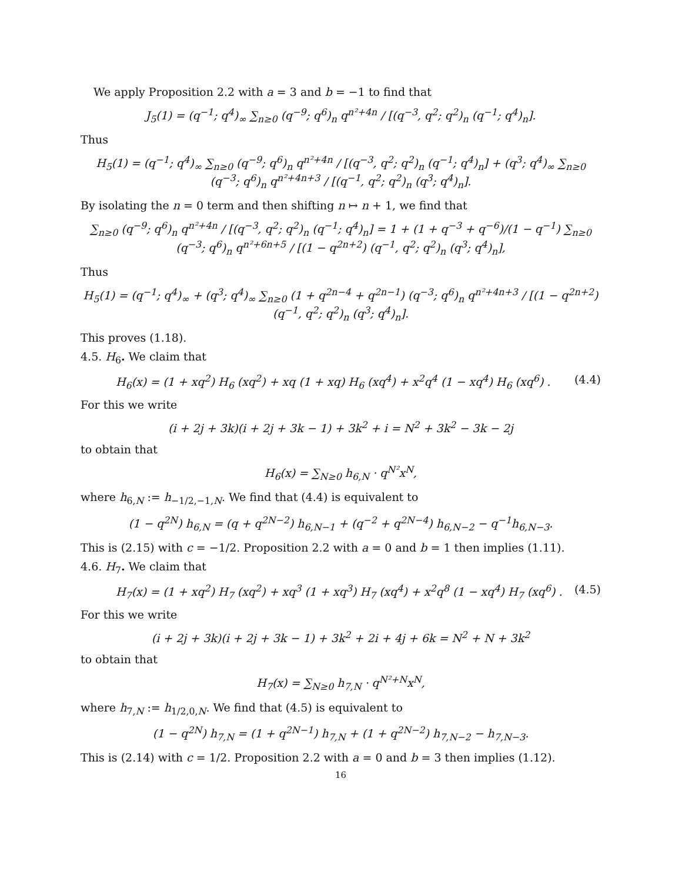We apply Proposition 2.2 with a = 3 and b = −1 to find that
J<sub>5</sub>(1) = (q<sup>−1</sup>; q<sup>4</sup>)<sub>∞</sub> ∑<sub>n≥0</sub> (q<sup>−9</sup>; q<sup>6</sup>)<sub>n</sub> q<sup>n²+4n</sup> / [(q<sup>−3</sup>, q<sup>2</sup>; q<sup>2</sup>)<sub>n</sub> (q<sup>−1</sup>; q<sup>4</sup>)<sub>n</sub>].
Thus
H<sub>5</sub>(1) = (q<sup>−1</sup>; q<sup>4</sup>)<sub>∞</sub> ∑<sub>n≥0</sub> (q<sup>−9</sup>; q<sup>6</sup>)<sub>n</sub> q<sup>n²+4n</sup> / [(q<sup>−3</sup>, q<sup>2</sup>; q<sup>2</sup>)<sub>n</sub> (q<sup>−1</sup>; q<sup>4</sup>)<sub>n</sub>] + (q<sup>3</sup>; q<sup>4</sup>)<sub>∞</sub> ∑<sub>n≥0</sub> (q<sup>−3</sup>; q<sup>6</sup>)<sub>n</sub> q<sup>n²+4n+3</sup> / [(q<sup>−1</sup>, q<sup>2</sup>; q<sup>2</sup>)<sub>n</sub> (q<sup>3</sup>; q<sup>4</sup>)<sub>n</sub>].
By isolating the n = 0 term and then shifting n ↦ n + 1, we find that
∑<sub>n≥0</sub> (q<sup>−9</sup>; q<sup>6</sup>)<sub>n</sub> q<sup>n²+4n</sup> / [(q<sup>−3</sup>, q<sup>2</sup>; q<sup>2</sup>)<sub>n</sub> (q<sup>−1</sup>; q<sup>4</sup>)<sub>n</sub>] = 1 + (1 + q<sup>−3</sup> + q<sup>−6</sup>)/(1 − q<sup>−1</sup>) ∑<sub>n≥0</sub> (q<sup>−3</sup>; q<sup>6</sup>)<sub>n</sub> q<sup>n²+6n+5</sup> / [(1 − q<sup>2n+2</sup>) (q<sup>−1</sup>, q<sup>2</sup>; q<sup>2</sup>)<sub>n</sub> (q<sup>3</sup>; q<sup>4</sup>)<sub>n</sub>],
Thus
H<sub>5</sub>(1) = (q<sup>−1</sup>; q<sup>4</sup>)<sub>∞</sub> + (q<sup>3</sup>; q<sup>4</sup>)<sub>∞</sub> ∑<sub>n≥0</sub> (1 + q<sup>2n−4</sup> + q<sup>2n−1</sup>) (q<sup>−3</sup>; q<sup>6</sup>)<sub>n</sub> q<sup>n²+4n+3</sup> / [(1 − q<sup>2n+2</sup>) (q<sup>−1</sup>, q<sup>2</sup>; q<sup>2</sup>)<sub>n</sub> (q<sup>3</sup>; q<sup>4</sup>)<sub>n</sub>].
This proves (1.18).
4.5. H<sub>6</sub>. We claim that
H<sub>6</sub>(x) = (1 + xq<sup>2</sup>) H<sub>6</sub> (xq<sup>2</sup>) + xq (1 + xq) H<sub>6</sub> (xq<sup>4</sup>) + x<sup>2</sup>q<sup>4</sup> (1 − xq<sup>4</sup>) H<sub>6</sub> (xq<sup>6</sup>) . (4.4)
For this we write
(i + 2j + 3k)(i + 2j + 3k − 1) + 3k<sup>2</sup> + i = N<sup>2</sup> + 3k<sup>2</sup> − 3k − 2j
to obtain that
H<sub>6</sub>(x) = ∑<sub>N≥0</sub> h<sub>6,N</sub> · q<sup>N²</sup>x<sup>N</sup>,
where h<sub>6,N</sub> := h<sub>−1/2,−1,N</sub>. We find that (4.4) is equivalent to
(1 − q<sup>2N</sup>) h<sub>6,N</sub> = (q + q<sup>2N−2</sup>) h<sub>6,N−1</sub> + (q<sup>−2</sup> + q<sup>2N−4</sup>) h<sub>6,N−2</sub> − q<sup>−1</sup>h<sub>6,N−3</sub>.
This is (2.15) with c = −1/2. Proposition 2.2 with a = 0 and b = 1 then implies (1.11).
4.6. H<sub>7</sub>. We claim that
H<sub>7</sub>(x) = (1 + xq<sup>2</sup>) H<sub>7</sub> (xq<sup>2</sup>) + xq<sup>3</sup> (1 + xq<sup>3</sup>) H<sub>7</sub> (xq<sup>4</sup>) + x<sup>2</sup>q<sup>8</sup> (1 − xq<sup>4</sup>) H<sub>7</sub> (xq<sup>6</sup>) . (4.5)
For this we write
(i + 2j + 3k)(i + 2j + 3k − 1) + 3k<sup>2</sup> + 2i + 4j + 6k = N<sup>2</sup> + N + 3k<sup>2</sup>
to obtain that
H<sub>7</sub>(x) = ∑<sub>N≥0</sub> h<sub>7,N</sub> · q<sup>N²+N</sup>x<sup>N</sup>,
where h<sub>7,N</sub> := h<sub>1/2,0,N</sub>. We find that (4.5) is equivalent to
(1 − q<sup>2N</sup>) h<sub>7,N</sub> = (1 + q<sup>2N−1</sup>) h<sub>7,N</sub> + (1 + q<sup>2N−2</sup>) h<sub>7,N−2</sub> − h<sub>7,N−3</sub>.
This is (2.14) with c = 1/2. Proposition 2.2 with a = 0 and b = 3 then implies (1.12).
16